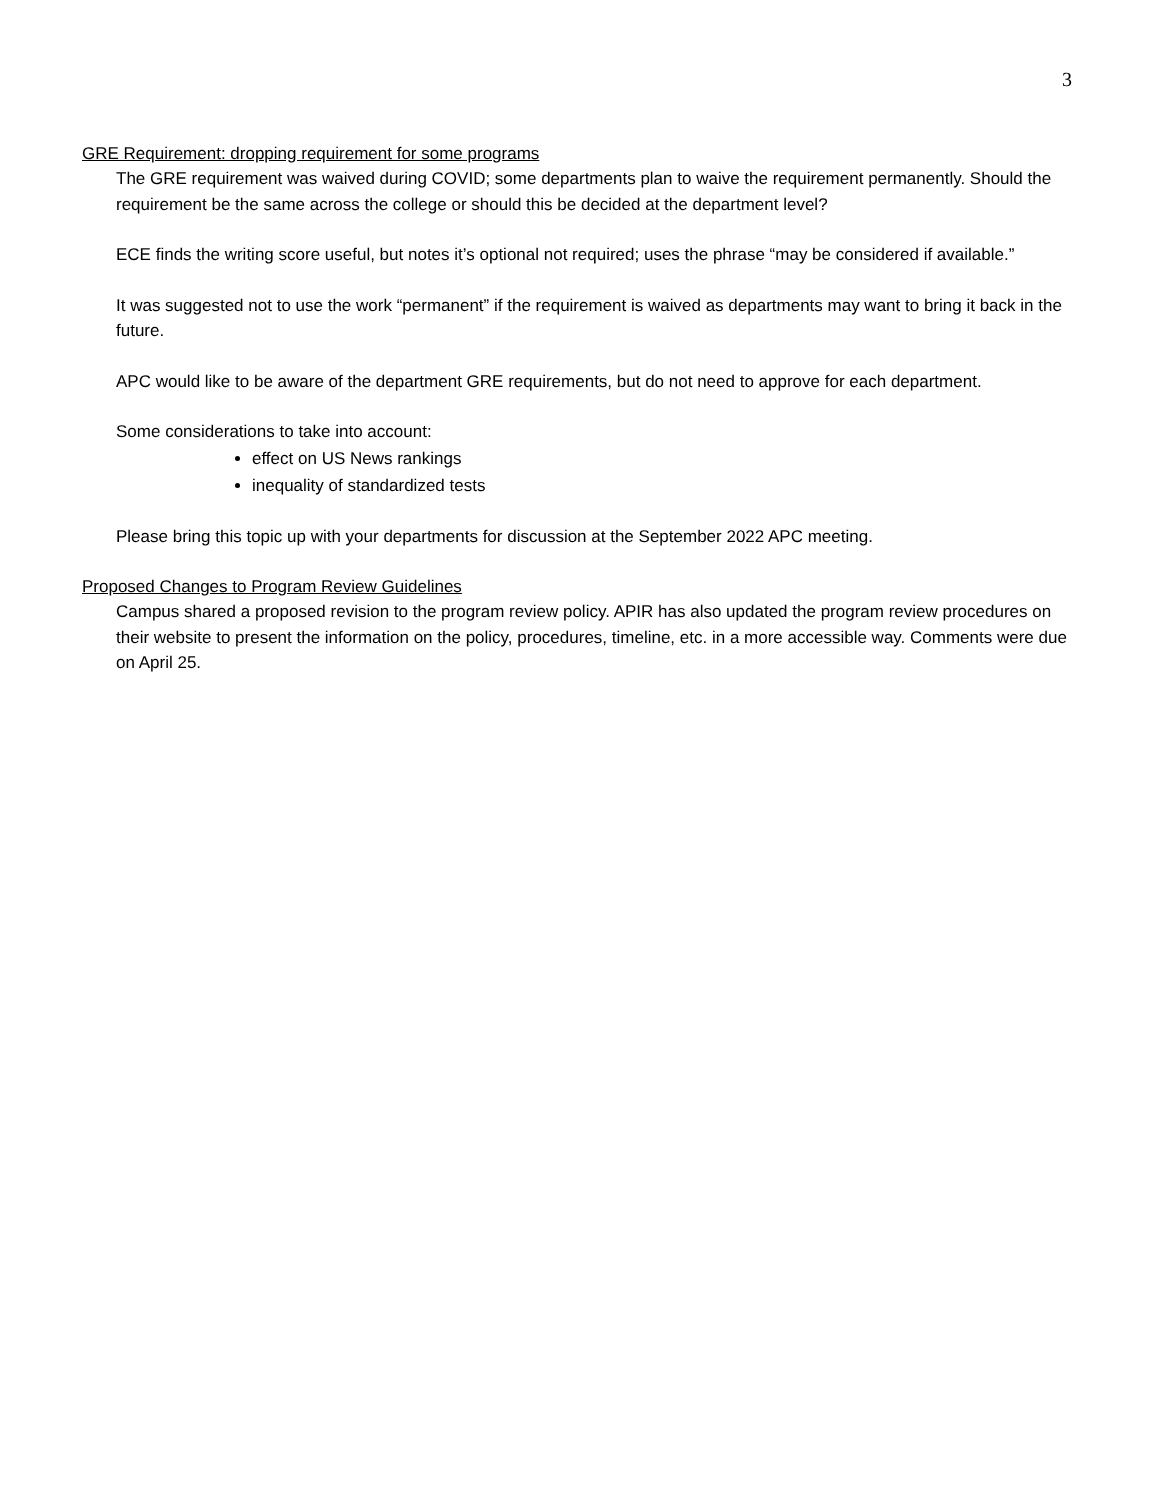3
GRE Requirement: dropping requirement for some programs
The GRE requirement was waived during COVID; some departments plan to waive the requirement permanently. Should the requirement be the same across the college or should this be decided at the department level?
ECE finds the writing score useful, but notes it’s optional not required; uses the phrase “may be considered if available.”
It was suggested not to use the work “permanent” if the requirement is waived as departments may want to bring it back in the future.
APC would like to be aware of the department GRE requirements, but do not need to approve for each department.
Some considerations to take into account:
effect on US News rankings
inequality of standardized tests
Please bring this topic up with your departments for discussion at the September 2022 APC meeting.
Proposed Changes to Program Review Guidelines
Campus shared a proposed revision to the program review policy. APIR has also updated the program review procedures on their website to present the information on the policy, procedures, timeline, etc. in a more accessible way. Comments were due on April 25.